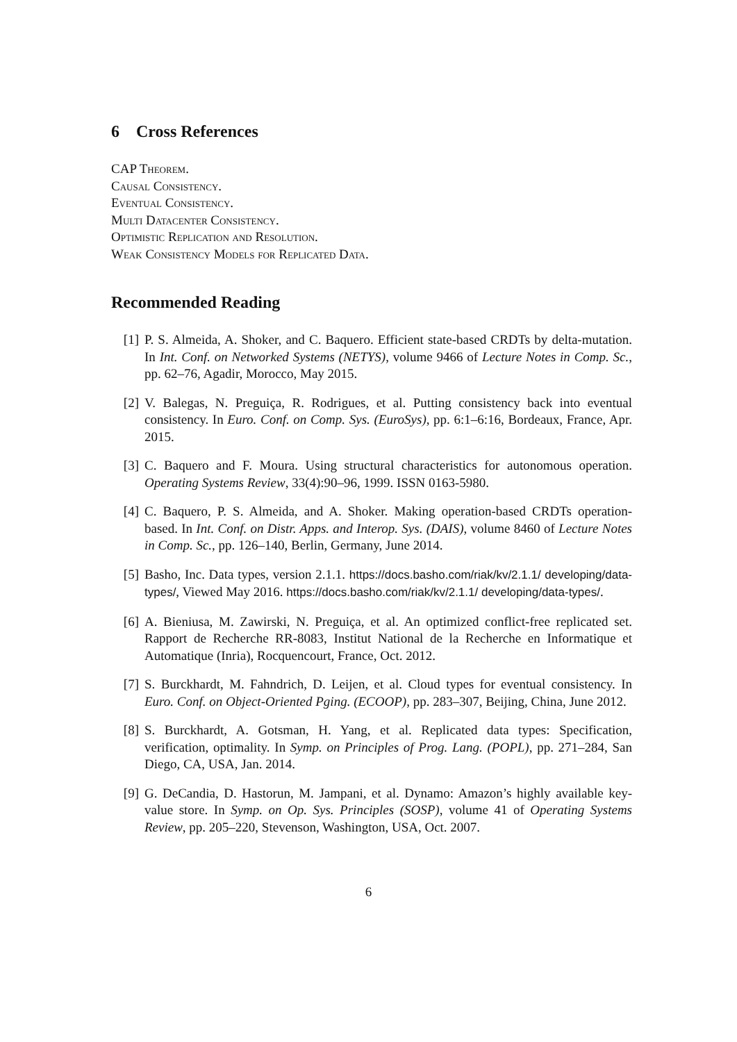6 Cross References
CAP Theorem.
Causal Consistency.
Eventual Consistency.
Multi Datacenter Consistency.
Optimistic Replication and Resolution.
Weak Consistency Models for Replicated Data.
Recommended Reading
[1] P. S. Almeida, A. Shoker, and C. Baquero. Efficient state-based CRDTs by delta-mutation. In Int. Conf. on Networked Systems (NETYS), volume 9466 of Lecture Notes in Comp. Sc., pp. 62–76, Agadir, Morocco, May 2015.
[2] V. Balegas, N. Preguiça, R. Rodrigues, et al. Putting consistency back into eventual consistency. In Euro. Conf. on Comp. Sys. (EuroSys), pp. 6:1–6:16, Bordeaux, France, Apr. 2015.
[3] C. Baquero and F. Moura. Using structural characteristics for autonomous operation. Operating Systems Review, 33(4):90–96, 1999. ISSN 0163-5980.
[4] C. Baquero, P. S. Almeida, and A. Shoker. Making operation-based CRDTs operation-based. In Int. Conf. on Distr. Apps. and Interop. Sys. (DAIS), volume 8460 of Lecture Notes in Comp. Sc., pp. 126–140, Berlin, Germany, June 2014.
[5] Basho, Inc. Data types, version 2.1.1. https://docs.basho.com/riak/kv/2.1.1/ developing/data-types/, Viewed May 2016. https://docs.basho.com/riak/kv/2.1.1/ developing/data-types/.
[6] A. Bieniusa, M. Zawirski, N. Preguiça, et al. An optimized conflict-free replicated set. Rapport de Recherche RR-8083, Institut National de la Recherche en Informatique et Automatique (Inria), Rocquencourt, France, Oct. 2012.
[7] S. Burckhardt, M. Fahndrich, D. Leijen, et al. Cloud types for eventual consistency. In Euro. Conf. on Object-Oriented Pging. (ECOOP), pp. 283–307, Beijing, China, June 2012.
[8] S. Burckhardt, A. Gotsman, H. Yang, et al. Replicated data types: Specification, verification, optimality. In Symp. on Principles of Prog. Lang. (POPL), pp. 271–284, San Diego, CA, USA, Jan. 2014.
[9] G. DeCandia, D. Hastorun, M. Jampani, et al. Dynamo: Amazon’s highly available key-value store. In Symp. on Op. Sys. Principles (SOSP), volume 41 of Operating Systems Review, pp. 205–220, Stevenson, Washington, USA, Oct. 2007.
6